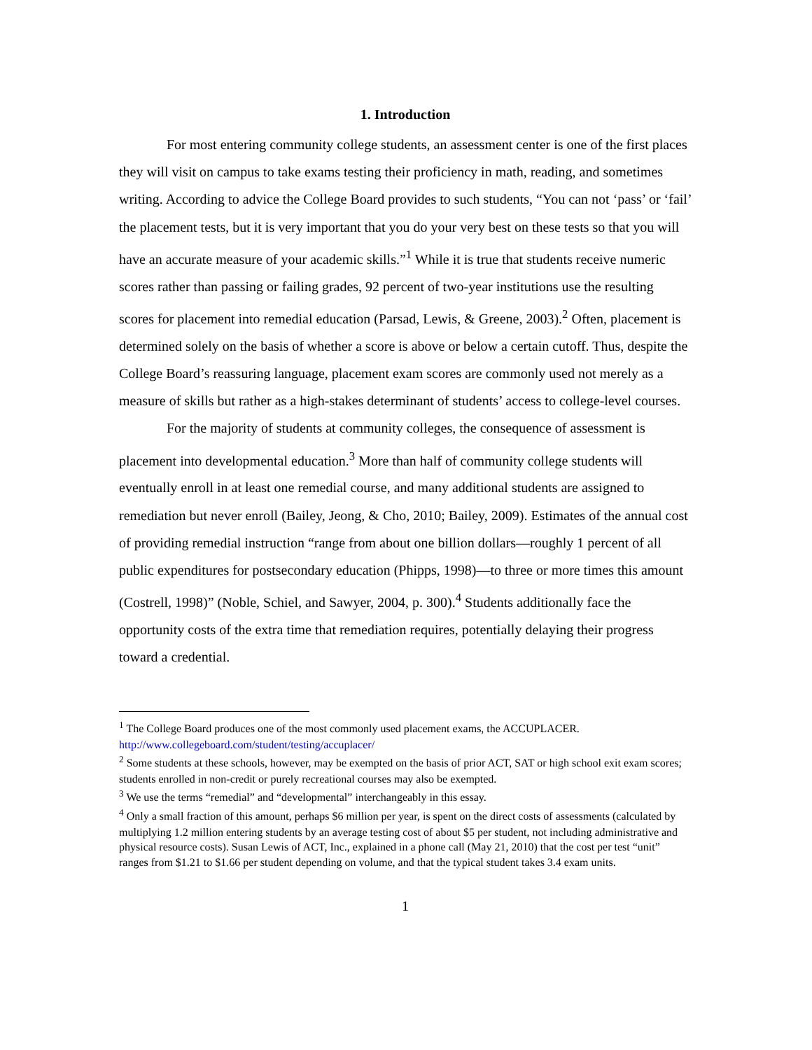1. Introduction
For most entering community college students, an assessment center is one of the first places they will visit on campus to take exams testing their proficiency in math, reading, and sometimes writing. According to advice the College Board provides to such students, “You can not ‘pass’ or ‘fail’ the placement tests, but it is very important that you do your very best on these tests so that you will have an accurate measure of your academic skills.”<sup>1</sup> While it is true that students receive numeric scores rather than passing or failing grades, 92 percent of two-year institutions use the resulting scores for placement into remedial education (Parsad, Lewis, & Greene, 2003).<sup>2</sup> Often, placement is determined solely on the basis of whether a score is above or below a certain cutoff. Thus, despite the College Board’s reassuring language, placement exam scores are commonly used not merely as a measure of skills but rather as a high-stakes determinant of students’ access to college-level courses.
For the majority of students at community colleges, the consequence of assessment is placement into developmental education.<sup>3</sup> More than half of community college students will eventually enroll in at least one remedial course, and many additional students are assigned to remediation but never enroll (Bailey, Jeong, & Cho, 2010; Bailey, 2009). Estimates of the annual cost of providing remedial instruction “range from about one billion dollars—roughly 1 percent of all public expenditures for postsecondary education (Phipps, 1998)—to three or more times this amount (Costrell, 1998)” (Noble, Schiel, and Sawyer, 2004, p. 300).<sup>4</sup> Students additionally face the opportunity costs of the extra time that remediation requires, potentially delaying their progress toward a credential.
<sup>1</sup> The College Board produces one of the most commonly used placement exams, the ACCUPLACER. http://www.collegeboard.com/student/testing/accuplacer/
<sup>2</sup> Some students at these schools, however, may be exempted on the basis of prior ACT, SAT or high school exit exam scores; students enrolled in non-credit or purely recreational courses may also be exempted.
<sup>3</sup> We use the terms “remedial” and “developmental” interchangeably in this essay.
<sup>4</sup> Only a small fraction of this amount, perhaps $6 million per year, is spent on the direct costs of assessments (calculated by multiplying 1.2 million entering students by an average testing cost of about $5 per student, not including administrative and physical resource costs). Susan Lewis of ACT, Inc., explained in a phone call (May 21, 2010) that the cost per test “unit” ranges from $1.21 to $1.66 per student depending on volume, and that the typical student takes 3.4 exam units.
1